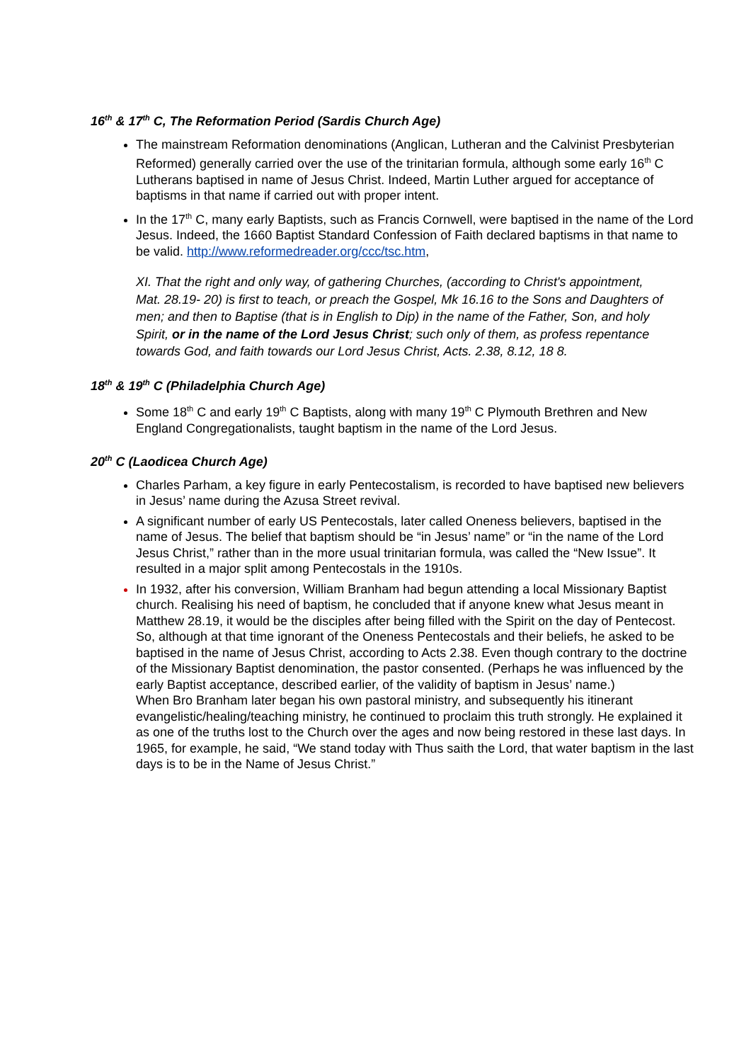16<sup>th</sup> & 17<sup>th</sup> C, The Reformation Period (Sardis Church Age)
The mainstream Reformation denominations (Anglican, Lutheran and the Calvinist Presbyterian Reformed) generally carried over the use of the trinitarian formula, although some early 16<sup>th</sup> C Lutherans baptised in name of Jesus Christ. Indeed, Martin Luther argued for acceptance of baptisms in that name if carried out with proper intent.
In the 17<sup>th</sup> C, many early Baptists, such as Francis Cornwell, were baptised in the name of the Lord Jesus. Indeed, the 1660 Baptist Standard Confession of Faith declared baptisms in that name to be valid. http://www.reformedreader.org/ccc/tsc.htm,
XI. That the right and only way, of gathering Churches, (according to Christ's appointment, Mat. 28.19- 20) is first to teach, or preach the Gospel, Mk 16.16 to the Sons and Daughters of men; and then to Baptise (that is in English to Dip) in the name of the Father, Son, and holy Spirit, or in the name of the Lord Jesus Christ; such only of them, as profess repentance towards God, and faith towards our Lord Jesus Christ, Acts. 2.38, 8.12, 18 8.
18<sup>th</sup> & 19<sup>th</sup> C (Philadelphia Church Age)
Some 18<sup>th</sup> C and early 19<sup>th</sup> C Baptists, along with many 19<sup>th</sup> C Plymouth Brethren and New England Congregationalists, taught baptism in the name of the Lord Jesus.
20<sup>th</sup> C (Laodicea Church Age)
Charles Parham, a key figure in early Pentecostalism, is recorded to have baptised new believers in Jesus’ name during the Azusa Street revival.
A significant number of early US Pentecostals, later called Oneness believers, baptised in the name of Jesus. The belief that baptism should be “in Jesus’ name” or “in the name of the Lord Jesus Christ,” rather than in the more usual trinitarian formula, was called the “New Issue”. It resulted in a major split among Pentecostals in the 1910s.
In 1932, after his conversion, William Branham had begun attending a local Missionary Baptist church. Realising his need of baptism, he concluded that if anyone knew what Jesus meant in Matthew 28.19, it would be the disciples after being filled with the Spirit on the day of Pentecost. So, although at that time ignorant of the Oneness Pentecostals and their beliefs, he asked to be baptised in the name of Jesus Christ, according to Acts 2.38. Even though contrary to the doctrine of the Missionary Baptist denomination, the pastor consented. (Perhaps he was influenced by the early Baptist acceptance, described earlier, of the validity of baptism in Jesus’ name.)
When Bro Branham later began his own pastoral ministry, and subsequently his itinerant evangelistic/healing/teaching ministry, he continued to proclaim this truth strongly. He explained it as one of the truths lost to the Church over the ages and now being restored in these last days. In 1965, for example, he said, “We stand today with Thus saith the Lord, that water baptism in the last days is to be in the Name of Jesus Christ.”